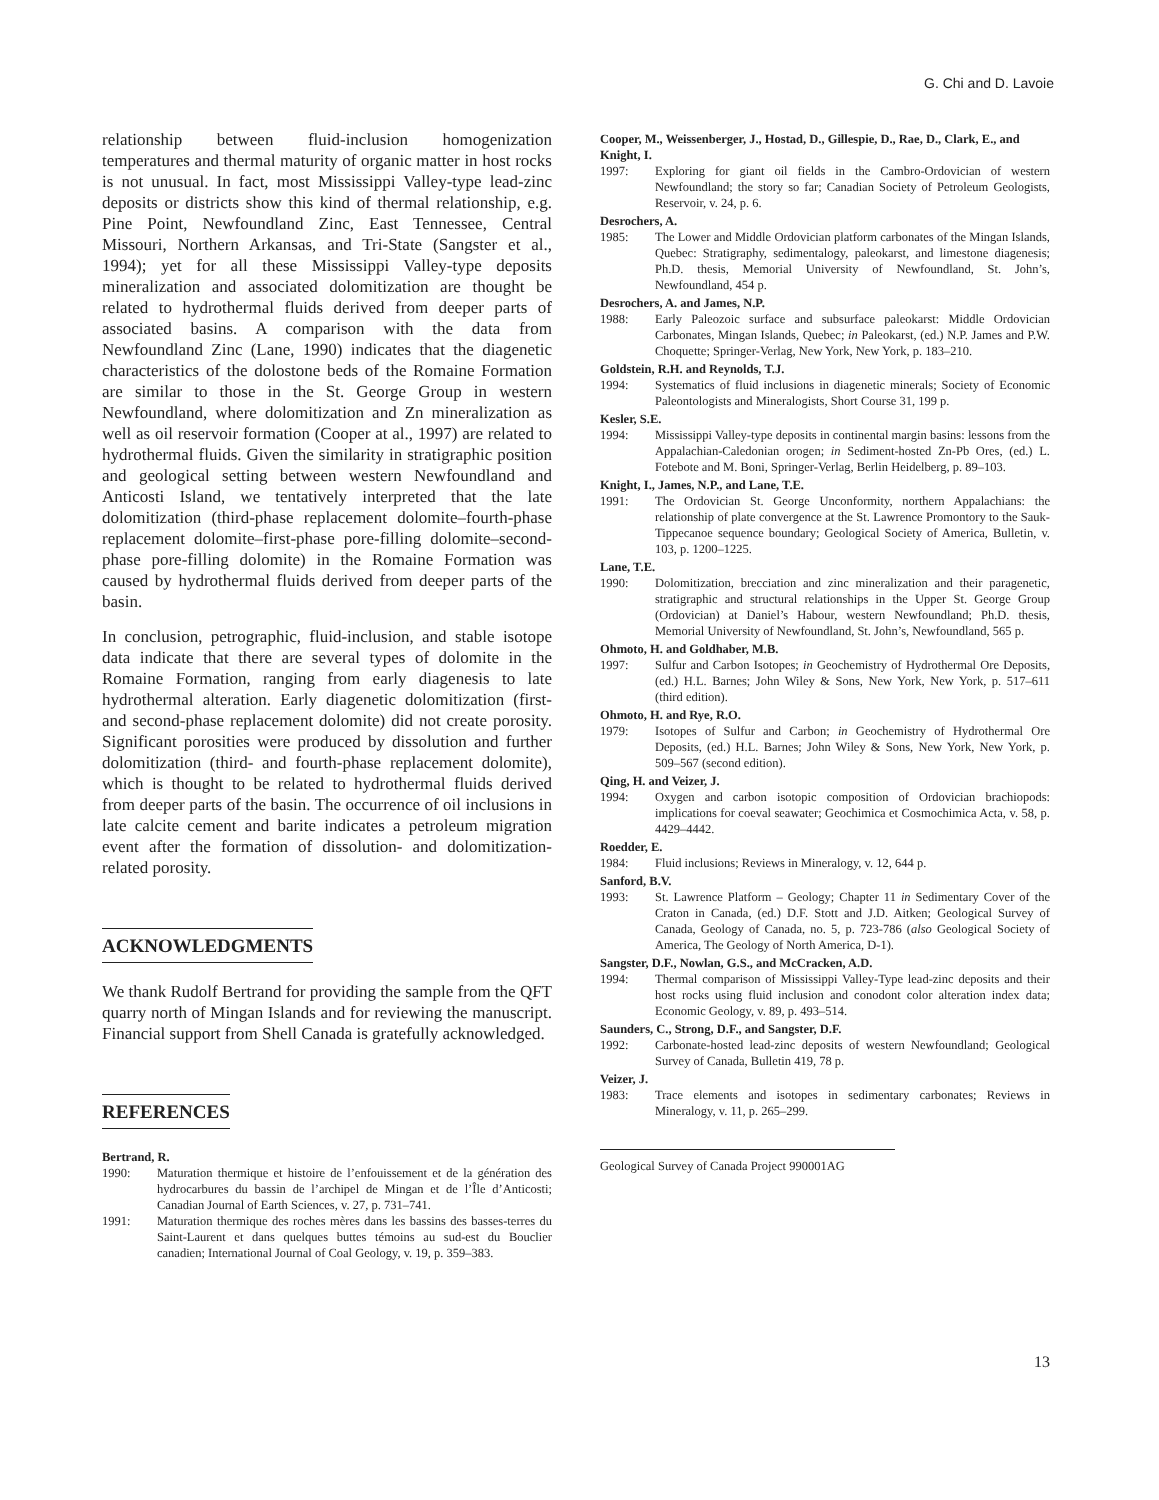G. Chi and D. Lavoie
relationship between fluid-inclusion homogenization temperatures and thermal maturity of organic matter in host rocks is not unusual. In fact, most Mississippi Valley-type lead-zinc deposits or districts show this kind of thermal relationship, e.g. Pine Point, Newfoundland Zinc, East Tennessee, Central Missouri, Northern Arkansas, and Tri-State (Sangster et al., 1994); yet for all these Mississippi Valley-type deposits mineralization and associated dolomitization are thought be related to hydrothermal fluids derived from deeper parts of associated basins. A comparison with the data from Newfoundland Zinc (Lane, 1990) indicates that the diagenetic characteristics of the dolostone beds of the Romaine Formation are similar to those in the St. George Group in western Newfoundland, where dolomitization and Zn mineralization as well as oil reservoir formation (Cooper at al., 1997) are related to hydrothermal fluids. Given the similarity in stratigraphic position and geological setting between western Newfoundland and Anticosti Island, we tentatively interpreted that the late dolomitization (third-phase replacement dolomite–fourth-phase replacement dolomite–first-phase pore-filling dolomite–second-phase pore-filling dolomite) in the Romaine Formation was caused by hydrothermal fluids derived from deeper parts of the basin.
In conclusion, petrographic, fluid-inclusion, and stable isotope data indicate that there are several types of dolomite in the Romaine Formation, ranging from early diagenesis to late hydrothermal alteration. Early diagenetic dolomitization (first- and second-phase replacement dolomite) did not create porosity. Significant porosities were produced by dissolution and further dolomitization (third- and fourth-phase replacement dolomite), which is thought to be related to hydrothermal fluids derived from deeper parts of the basin. The occurrence of oil inclusions in late calcite cement and barite indicates a petroleum migration event after the formation of dissolution- and dolomitization-related porosity.
ACKNOWLEDGMENTS
We thank Rudolf Bertrand for providing the sample from the QFT quarry north of Mingan Islands and for reviewing the manuscript. Financial support from Shell Canada is gratefully acknowledged.
REFERENCES
Bertrand, R.
1990: Maturation thermique et histoire de l’enfouissement et de la génération des hydrocarbures du bassin de l’archipel de Mingan et de l’Île d’Anticosti; Canadian Journal of Earth Sciences, v. 27, p. 731–741.
1991: Maturation thermique des roches mères dans les bassins des basses-terres du Saint-Laurent et dans quelques buttes témoins au sud-est du Bouclier canadien; International Journal of Coal Geology, v. 19, p. 359–383.
Cooper, M., Weissenberger, J., Hostad, D., Gillespie, D., Rae, D., Clark, E., and Knight, I.
1997: Exploring for giant oil fields in the Cambro-Ordovician of western Newfoundland; the story so far; Canadian Society of Petroleum Geologists, Reservoir, v. 24, p. 6.
Desrochers, A.
1985: The Lower and Middle Ordovician platform carbonates of the Mingan Islands, Quebec: Stratigraphy, sedimentalogy, paleokarst, and limestone diagenesis; Ph.D. thesis, Memorial University of Newfoundland, St. John’s, Newfoundland, 454 p.
Desrochers, A. and James, N.P.
1988: Early Paleozoic surface and subsurface paleokarst: Middle Ordovician Carbonates, Mingan Islands, Quebec; in Paleokarst, (ed.) N.P. James and P.W. Choquette; Springer-Verlag, New York, New York, p. 183–210.
Goldstein, R.H. and Reynolds, T.J.
1994: Systematics of fluid inclusions in diagenetic minerals; Society of Economic Paleontologists and Mineralogists, Short Course 31, 199 p.
Kesler, S.E.
1994: Mississippi Valley-type deposits in continental margin basins: lessons from the Appalachian-Caledonian orogen; in Sediment-hosted Zn-Pb Ores, (ed.) L. Fotebote and M. Boni, Springer-Verlag, Berlin Heidelberg, p. 89–103.
Knight, I., James, N.P., and Lane, T.E.
1991: The Ordovician St. George Unconformity, northern Appalachians: the relationship of plate convergence at the St. Lawrence Promontory to the Sauk-Tippecanoe sequence boundary; Geological Society of America, Bulletin, v. 103, p. 1200–1225.
Lane, T.E.
1990: Dolomitization, brecciation and zinc mineralization and their paragenetic, stratigraphic and structural relationships in the Upper St. George Group (Ordovician) at Daniel’s Habour, western Newfoundland; Ph.D. thesis, Memorial University of Newfoundland, St. John’s, Newfoundland, 565 p.
Ohmoto, H. and Goldhaber, M.B.
1997: Sulfur and Carbon Isotopes; in Geochemistry of Hydrothermal Ore Deposits, (ed.) H.L. Barnes; John Wiley & Sons, New York, New York, p. 517–611 (third edition).
Ohmoto, H. and Rye, R.O.
1979: Isotopes of Sulfur and Carbon; in Geochemistry of Hydrothermal Ore Deposits, (ed.) H.L. Barnes; John Wiley & Sons, New York, New York, p. 509–567 (second edition).
Qing, H. and Veizer, J.
1994: Oxygen and carbon isotopic composition of Ordovician brachiopods: implications for coeval seawater; Geochimica et Cosmochimica Acta, v. 58, p. 4429–4442.
Roedder, E.
1984: Fluid inclusions; Reviews in Mineralogy, v. 12, 644 p.
Sanford, B.V.
1993: St. Lawrence Platform – Geology; Chapter 11 in Sedimentary Cover of the Craton in Canada, (ed.) D.F. Stott and J.D. Aitken; Geological Survey of Canada, Geology of Canada, no. 5, p. 723-786 (also Geological Society of America, The Geology of North America, D-1).
Sangster, D.F., Nowlan, G.S., and McCracken, A.D.
1994: Thermal comparison of Mississippi Valley-Type lead-zinc deposits and their host rocks using fluid inclusion and conodont color alteration index data; Economic Geology, v. 89, p. 493–514.
Saunders, C., Strong, D.F., and Sangster, D.F.
1992: Carbonate-hosted lead-zinc deposits of western Newfoundland; Geological Survey of Canada, Bulletin 419, 78 p.
Veizer, J.
1983: Trace elements and isotopes in sedimentary carbonates; Reviews in Mineralogy, v. 11, p. 265–299.
Geological Survey of Canada Project 990001AG
13